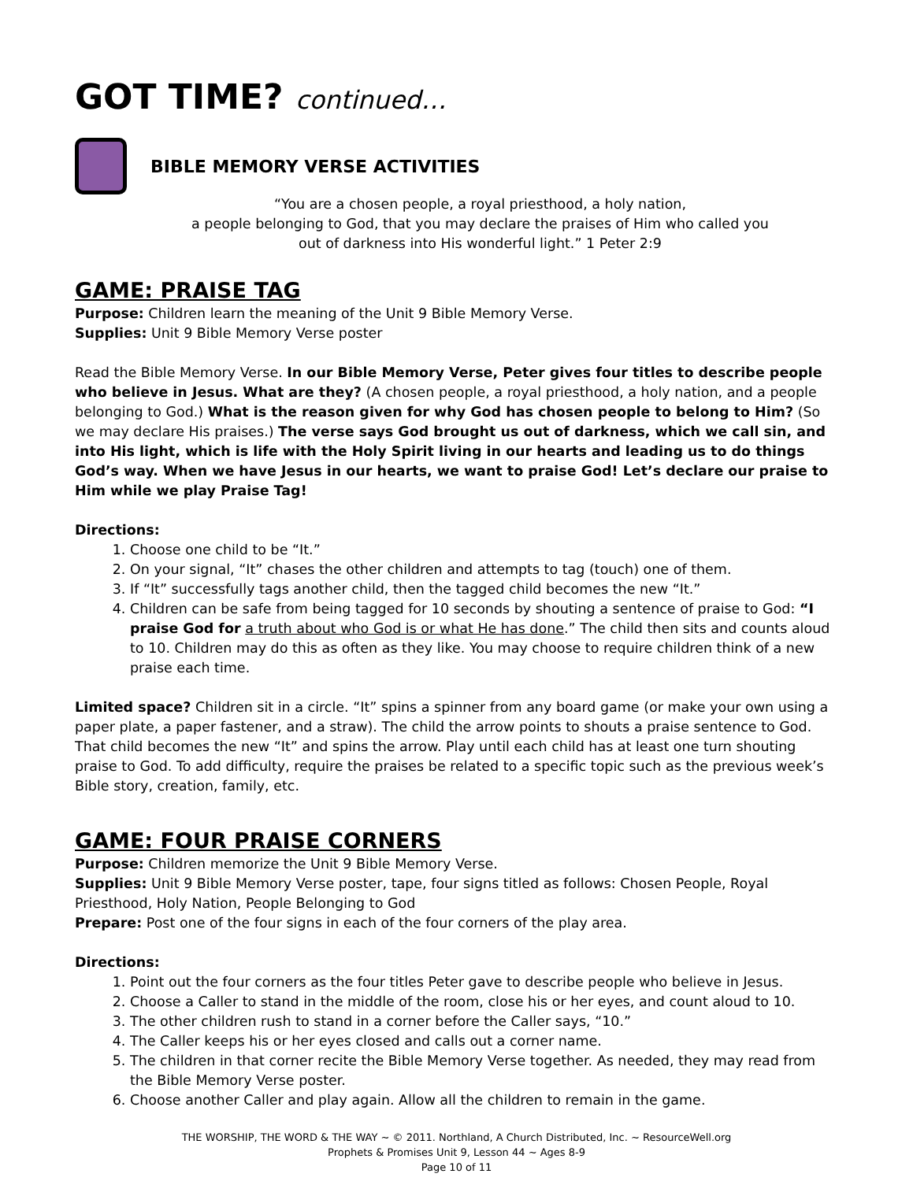GOT TIME? continued…
BIBLE MEMORY VERSE ACTIVITIES
“You are a chosen people, a royal priesthood, a holy nation,
a people belonging to God, that you may declare the praises of Him who called you
out of darkness into His wonderful light.” 1 Peter 2:9
GAME: PRAISE TAG
Purpose: Children learn the meaning of the Unit 9 Bible Memory Verse.
Supplies: Unit 9 Bible Memory Verse poster
Read the Bible Memory Verse. In our Bible Memory Verse, Peter gives four titles to describe people who believe in Jesus. What are they? (A chosen people, a royal priesthood, a holy nation, and a people belonging to God.) What is the reason given for why God has chosen people to belong to Him? (So we may declare His praises.) The verse says God brought us out of darkness, which we call sin, and into His light, which is life with the Holy Spirit living in our hearts and leading us to do things God’s way. When we have Jesus in our hearts, we want to praise God! Let’s declare our praise to Him while we play Praise Tag!
Directions:
1. Choose one child to be “It.”
2. On your signal, “It” chases the other children and attempts to tag (touch) one of them.
3. If “It” successfully tags another child, then the tagged child becomes the new “It.”
4. Children can be safe from being tagged for 10 seconds by shouting a sentence of praise to God: “I praise God for a truth about who God is or what He has done.” The child then sits and counts aloud to 10. Children may do this as often as they like. You may choose to require children think of a new praise each time.
Limited space? Children sit in a circle. “It” spins a spinner from any board game (or make your own using a paper plate, a paper fastener, and a straw). The child the arrow points to shouts a praise sentence to God. That child becomes the new “It” and spins the arrow. Play until each child has at least one turn shouting praise to God. To add difficulty, require the praises be related to a specific topic such as the previous week’s Bible story, creation, family, etc.
GAME: FOUR PRAISE CORNERS
Purpose: Children memorize the Unit 9 Bible Memory Verse.
Supplies: Unit 9 Bible Memory Verse poster, tape, four signs titled as follows: Chosen People, Royal Priesthood, Holy Nation, People Belonging to God
Prepare: Post one of the four signs in each of the four corners of the play area.
Directions:
1. Point out the four corners as the four titles Peter gave to describe people who believe in Jesus.
2. Choose a Caller to stand in the middle of the room, close his or her eyes, and count aloud to 10.
3. The other children rush to stand in a corner before the Caller says, “10.”
4. The Caller keeps his or her eyes closed and calls out a corner name.
5. The children in that corner recite the Bible Memory Verse together. As needed, they may read from the Bible Memory Verse poster.
6. Choose another Caller and play again. Allow all the children to remain in the game.
THE WORSHIP, THE WORD & THE WAY ~ © 2011. Northland, A Church Distributed, Inc. ~ ResourceWell.org
Prophets & Promises Unit 9, Lesson 44 ~ Ages 8-9
Page 10 of 11